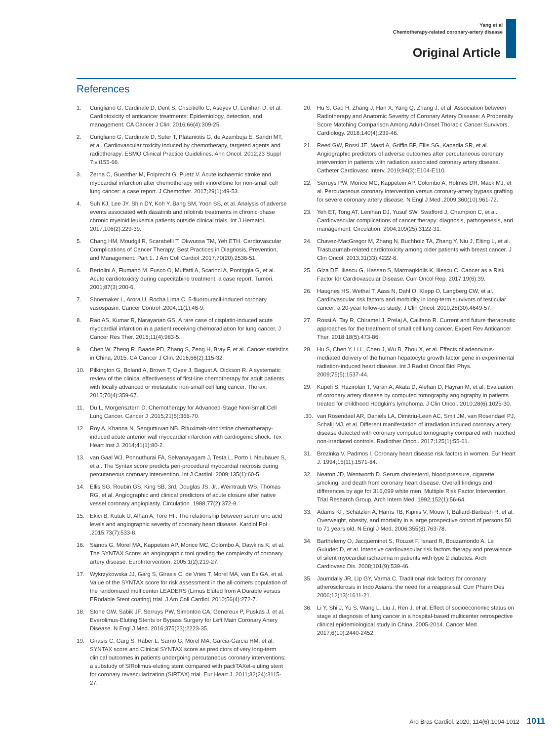Yang et al
Chemotherapy-related coronary-artery disease
Original Article
References
1. Curigliano G, Cardinale D, Dent S, Criscitiello C, Aseyev O, Lenihan D, et al. Cardiotoxicity of anticancer treatments: Epidemiology, detection, and management. CA Cancer J Clin. 2016;66(4):309-25.
2. Curigliano G, Cardinale D, Suter T, Plataniotis G, de Azambuja E, Sandri MT, et al. Cardiovascular toxicity induced by chemotherapy, targeted agents and radiotherapy: ESMO Clinical Practice Guidelines. Ann Oncol. 2012;23 Suppl 7:vii155-66.
3. Zerna C, Guenther M, Folprecht G, Puetz V. Acute ischaemic stroke and myocardial infarction after chemotherapy with vinorelbine for non-small cell lung cancer: a case report. J Chemother. 2017;29(1):49-53.
4. Suh KJ, Lee JY, Shin DY, Koh Y, Bang SM, Yoon SS, et al. Analysis of adverse events associated with dasatinib and nilotinib treatments in chronic-phase chronic myeloid leukemia patients outside clinical trials. Int J Hematol. 2017;106(2):229-39.
5. Chang HM, Moudgil R, Scarabelli T, Okwuosa TM, Yeh ETH. Cardiovascular Complications of Cancer Therapy: Best Practices in Diagnosis, Prevention, and Management: Part 1. J Am Coll Cardiol .2017;70(20):2536-51.
6. Bertolini A, Flumanò M, Fusco O, Muffatti A, Scarinci A, Pontiggia G, et al. Acute cardiotoxicity during capecitabine treatment: a case report. Tumori. 2001;87(3):200-6.
7. Shoemaker L, Arora U, Rocha Lima C. 5-fluorouracil-induced coronary vasospasm. Cancer Control .2004;11(1):46-9.
8. Rao AS, Kumar R, Narayanan GS. A rare case of cisplatin-induced acute myocardial infarction in a patient receiving chemoradiation for lung cancer. J Cancer Res Ther. 2015;11(4):983-5.
9. Chen W, Zheng R, Baade PD, Zhang S, Zeng H, Bray F, et al. Cancer statistics in China, 2015. CA Cancer J Clin. 2016;66(2):115-32.
10. Pilkington G, Boland A, Brown T, Oyee J, Bagust A, Dickson R. A systematic review of the clinical effectiveness of first-line chemotherapy for adult patients with locally advanced or metastatic non-small cell lung cancer. Thorax. 2015;70(4):359-67.
11. Du L, Morgensztern D. Chemotherapy for Advanced-Stage Non-Small Cell Lung Cancer. Cancer J .2015;21(5):366-70.
12. Roy A, Khanna N, Senguttuvan NB. Rituximab-vincristine chemotherapy-induced acute anterior wall myocardial infarction with cardiogenic shock. Tex Heart Inst J. 2014;41(1):80-2.
13. van Gaal WJ, Ponnuthurai FA, Selvanayagam J, Testa L, Porto I, Neubauer S, et al. The Syntax score predicts peri-procedural myocardial necrosis during percutaneous coronary intervention. Int J Cardiol. 2009;135(1):60-5.
14. Ellis SG, Roubin GS, King SB, 3rd, Douglas JS, Jr., Weintraub WS, Thomas RG, et al. Angiographic and clinical predictors of acute closure after native vessel coronary angioplasty. Circulation .1988;77(2):372-9.
15. Ekici B, Kutuk U, Alhan A, Tore HF. The relationship between serum uric acid levels and angiographic severity of coronary heart disease. Kardiol Pol .2015;73(7):533-8.
16. Sianos G, Morel MA, Kappetein AP, Morice MC, Colombo A, Dawkins K, et al. The SYNTAX Score: an angiographic tool grading the complexity of coronary artery disease. EuroIntervention. 2005;1(2):219-27.
17. Wykrzykowska JJ, Garg S, Girasis C, de Vries T, Morel MA, van Es GA, et al. Value of the SYNTAX score for risk assessment in the all-comers population of the randomized multicenter LEADERS (Limus Eluted from A Durable versus ERodable Stent coating) trial. J Am Coll Cardiol. 2010;56(4):272-7.
18. Stone GW, Sabik JF, Serruys PW, Simonton CA, Genereux P, Puskas J, et al. Everolimus-Eluting Stents or Bypass Surgery for Left Main Coronary Artery Disease. N Engl J Med. 2016;375(23):2223-35.
19. Girasis C, Garg S, Raber L, Sarno G, Morel MA, Garcia-Garcia HM, et al. SYNTAX score and Clinical SYNTAX score as predictors of very long-term clinical outcomes in patients undergoing percutaneous coronary interventions: a substudy of SIRolimus-eluting stent compared with pacliTAXel-eluting stent for coronary revascularization (SIRTAX) trial. Eur Heart J. 2011;32(24):3115-27.
20. Hu S, Gao H, Zhang J, Han X, Yang Q, Zhang J, et al. Association between Radiotherapy and Anatomic Severity of Coronary Artery Disease: A Propensity Score Matching Comparison Among Adult-Onset Thoracic Cancer Survivors. Cardiology. 2018;140(4):239-46.
21. Reed GW, Rossi JE, Masri A, Griffin BP, Ellis SG, Kapadia SR, et al. Angiographic predictors of adverse outcomes after percutaneous coronary intervention in patients with radiation associated coronary artery disease. Catheter Cardiovasc Interv. 2019;94(3):E104-E110.
22. Serruys PW, Morice MC, Kappetein AP, Colombo A, Holmes DR, Mack MJ, et al. Percutaneous coronary intervention versus coronary-artery bypass grafting for severe coronary artery disease. N Engl J Med .2009;360(10):961-72.
23. Yeh ET, Tong AT, Lenihan DJ, Yusuf SW, Swafford J, Champion C, et al. Cardiovascular complications of cancer therapy: diagnosis, pathogenesis, and management. Circulation. 2004;109(25):3122-31.
24. Chavez-MacGregor M, Zhang N, Buchholz TA, Zhang Y, Niu J, Elting L, et al. Trastuzumab-related cardiotoxicity among older patients with breast cancer. J Clin Oncol. 2013;31(33):4222-8.
25. Giza DE, Iliescu G, Hassan S, Marmagkiolis K, Iliescu C. Cancer as a Risk Factor for Cardiovascular Disease. Curr Oncol Rep. 2017;19(6):39.
26. Haugnes HS, Wethal T, Aass N, Dahl O, Klepp O, Langberg CW, et al. Cardiovascular risk factors and morbidity in long-term survivors of testicular cancer: a 20-year follow-up study. J Clin Oncol. 2010;28(30):4649-57.
27. Rossi A, Tay R, Chiramel J, Prelaj A, Califano R. Current and future therapeutic approaches for the treatment of small cell lung cancer. Expert Rev Anticancer Ther. 2018;18(5):473-86.
28. Hu S, Chen Y, Li L, Chen J, Wu B, Zhou X, et al. Effects of adenovirus-mediated delivery of the human hepatocyte growth factor gene in experimental radiation-induced heart disease. Int J Radiat Oncol Biol Phys. 2009;75(5):1537-44.
29. Kupeli S, Hazirolan T, Varan A, Akata D, Alehan D, Hayran M, et al. Evaluation of coronary artery disease by computed tomography angiography in patients treated for childhood Hodgkin's lymphoma. J Clin Oncol. 2010;28(6):1025-30.
.30. van Rosendael AR, Daniels LA, Dimitriu-Leen AC, Smit JM, van Rosendael PJ, Schalij MJ, et al. Different manifestation of irradiation induced coronary artery disease detected with coronary computed tomography compared with matched non-irradiated controls. Radiother Oncol. 2017;125(1):55-61.
31. Brezinka V, Padmos I. Coronary heart disease risk factors in women. Eur Heart J. 1994;15(11):1571-84.
32. Neaton JD, Wentworth D. Serum cholesterol, blood pressure, cigarette smoking, and death from coronary heart disease. Overall findings and differences by age for 316,099 white men. Multiple Risk Factor Intervention Trial Research Group. Arch Intern Med. 1992;152(1):56-64.
33. Adams KF, Schatzkin A, Harris TB, Kipnis V, Mouw T, Ballard-Barbash R, et al. Overweight, obesity, and mortality in a large prospective cohort of persons 50 to 71 years old. N Engl J Med. 2006;355(8):763-78.
34. Barthelemy O, Jacqueminet S, Rouzet F, Isnard R, Bouzamondo A, Le Guludec D, et al. Intensive cardiovascular risk factors therapy and prevalence of silent myocardial ischaemia in patients with type 2 diabetes. Arch Cardiovasc Dis. 2008;101(9):539-46.
35. Jaumdally JR, Lip GY, Varma C. Traditional risk factors for coronary atherosclerosis in Indo Asians: the need for a reappraisal. Curr Pharm Des 2006;12(13):1611-21.
36. Li Y, Shi J, Yu S, Wang L, Liu J, Ren J, et al. Effect of socioeconomic status on stage at diagnosis of lung cancer in a hospital-based multicenter retrospective clinical epidemiological study in China, 2005-2014. Cancer Med 2017;6(10):2440-2452.
Arq Bras Cardiol. 2020; 114(6):1004-1012 1011